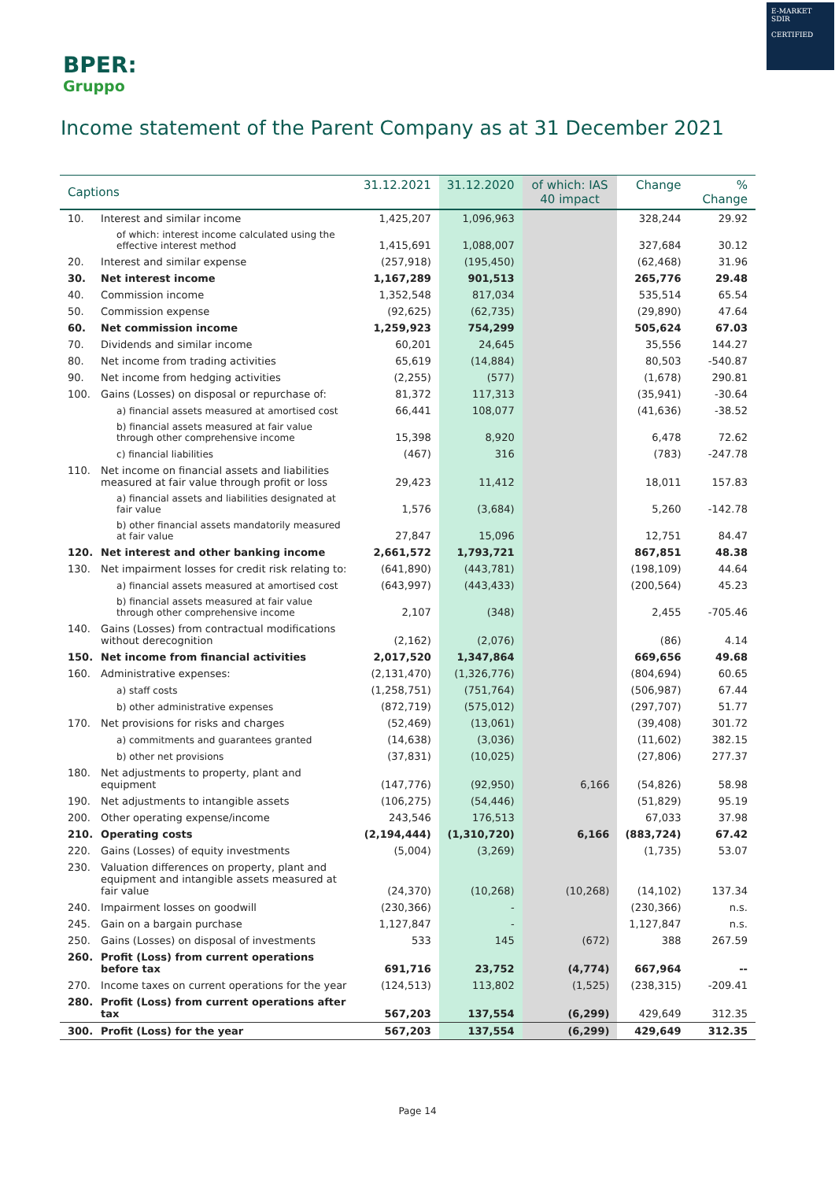BPER:
Gruppo
E-MARKET
SDIR
CERTIFIED
Income statement of the Parent Company as at 31 December 2021
| Captions | | 31.12.2021 | 31.12.2020 | of which: IAS 40 impact | Change | % Change |
| --- | --- | --- | --- | --- | --- | --- |
| 10. | Interest and similar income | 1,425,207 | 1,096,963 | | 328,244 | 29.92 |
| | of which: interest income calculated using the effective interest method | 1,415,691 | 1,088,007 | | 327,684 | 30.12 |
| 20. | Interest and similar expense | (257,918) | (195,450) | | (62,468) | 31.96 |
| 30. | Net interest income | 1,167,289 | 901,513 | | 265,776 | 29.48 |
| 40. | Commission income | 1,352,548 | 817,034 | | 535,514 | 65.54 |
| 50. | Commission expense | (92,625) | (62,735) | | (29,890) | 47.64 |
| 60. | Net commission income | 1,259,923 | 754,299 | | 505,624 | 67.03 |
| 70. | Dividends and similar income | 60,201 | 24,645 | | 35,556 | 144.27 |
| 80. | Net income from trading activities | 65,619 | (14,884) | | 80,503 | -540.87 |
| 90. | Net income from hedging activities | (2,255) | (577) | | (1,678) | 290.81 |
| 100. | Gains (Losses) on disposal or repurchase of: | 81,372 | 117,313 | | (35,941) | -30.64 |
| | a) financial assets measured at amortised cost | 66,441 | 108,077 | | (41,636) | -38.52 |
| | b) financial assets measured at fair value through other comprehensive income | 15,398 | 8,920 | | 6,478 | 72.62 |
| | c) financial liabilities | (467) | 316 | | (783) | -247.78 |
| 110. | Net income on financial assets and liabilities measured at fair value through profit or loss | 29,423 | 11,412 | | 18,011 | 157.83 |
| | a) financial assets and liabilities designated at fair value | 1,576 | (3,684) | | 5,260 | -142.78 |
| | b) other financial assets mandatorily measured at fair value | 27,847 | 15,096 | | 12,751 | 84.47 |
| 120. | Net interest and other banking income | 2,661,572 | 1,793,721 | | 867,851 | 48.38 |
| 130. | Net impairment losses for credit risk relating to: | (641,890) | (443,781) | | (198,109) | 44.64 |
| | a) financial assets measured at amortised cost | (643,997) | (443,433) | | (200,564) | 45.23 |
| | b) financial assets measured at fair value through other comprehensive income | 2,107 | (348) | | 2,455 | -705.46 |
| 140. | Gains (Losses) from contractual modifications without derecognition | (2,162) | (2,076) | | (86) | 4.14 |
| 150. | Net income from financial activities | 2,017,520 | 1,347,864 | | 669,656 | 49.68 |
| 160. | Administrative expenses: | (2,131,470) | (1,326,776) | | (804,694) | 60.65 |
| | a) staff costs | (1,258,751) | (751,764) | | (506,987) | 67.44 |
| | b) other administrative expenses | (872,719) | (575,012) | | (297,707) | 51.77 |
| 170. | Net provisions for risks and charges | (52,469) | (13,061) | | (39,408) | 301.72 |
| | a) commitments and guarantees granted | (14,638) | (3,036) | | (11,602) | 382.15 |
| | b) other net provisions | (37,831) | (10,025) | | (27,806) | 277.37 |
| 180. | Net adjustments to property, plant and equipment | (147,776) | (92,950) | 6,166 | (54,826) | 58.98 |
| 190. | Net adjustments to intangible assets | (106,275) | (54,446) | | (51,829) | 95.19 |
| 200. | Other operating expense/income | 243,546 | 176,513 | | 67,033 | 37.98 |
| 210. | Operating costs | (2,194,444) | (1,310,720) | 6,166 | (883,724) | 67.42 |
| 220. | Gains (Losses) of equity investments | (5,004) | (3,269) | | (1,735) | 53.07 |
| 230. | Valuation differences on property, plant and equipment and intangible assets measured at fair value | (24,370) | (10,268) | (10,268) | (14,102) | 137.34 |
| 240. | Impairment losses on goodwill | (230,366) | - | | (230,366) | n.s. |
| 245. | Gain on a bargain purchase | 1,127,847 | - | | 1,127,847 | n.s. |
| 250. | Gains (Losses) on disposal of investments | 533 | 145 | (672) | 388 | 267.59 |
| 260. | Profit (Loss) from current operations before tax | 691,716 | 23,752 | (4,774) | 667,964 | -- |
| 270. | Income taxes on current operations for the year | (124,513) | 113,802 | (1,525) | (238,315) | -209.41 |
| 280. | Profit (Loss) from current operations after tax | 567,203 | 137,554 | (6,299) | 429,649 | 312.35 |
| 300. | Profit (Loss) for the year | 567,203 | 137,554 | (6,299) | 429,649 | 312.35 |
Page 14